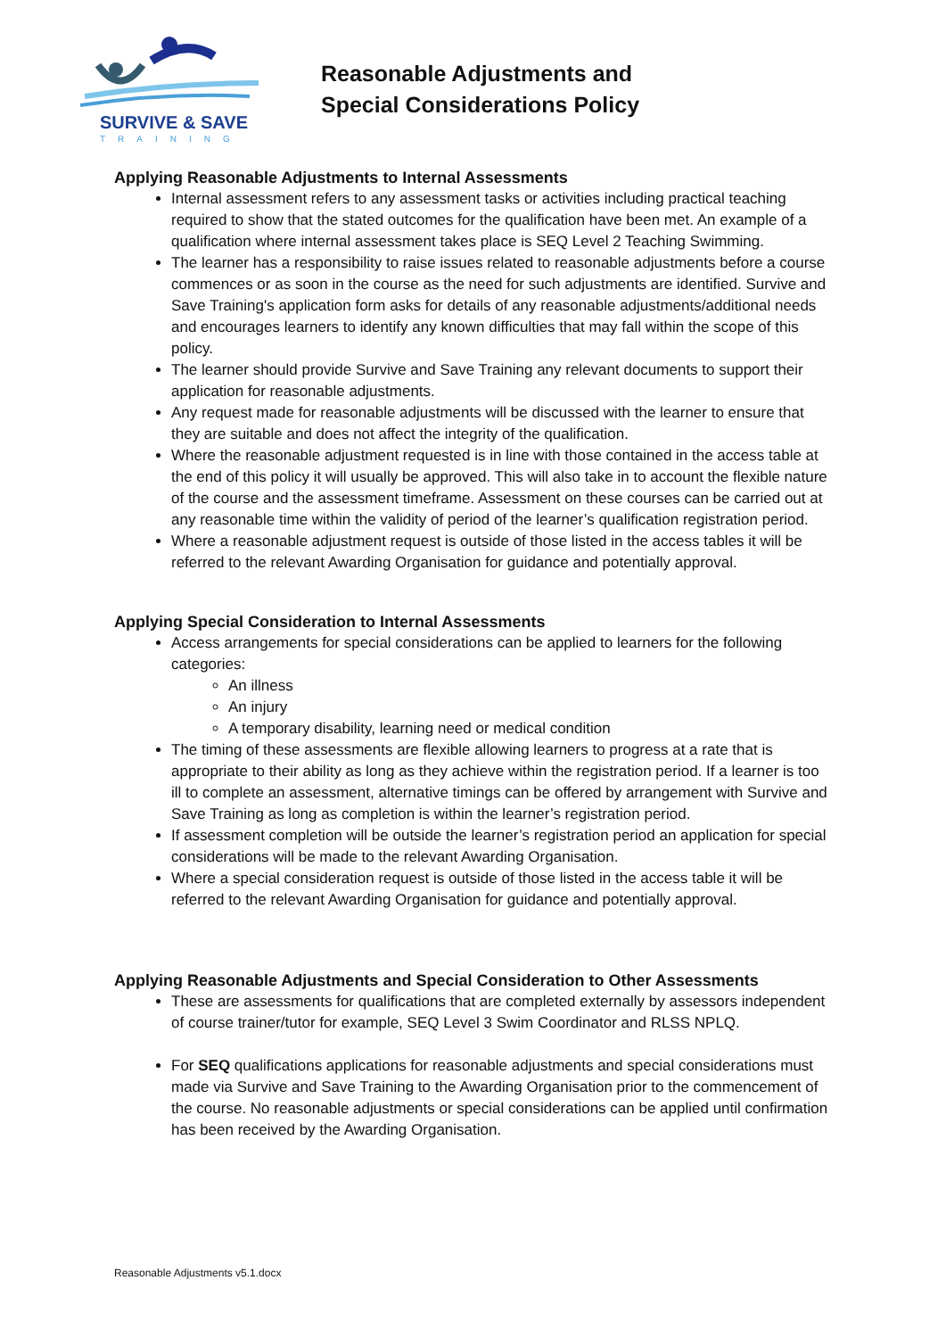SURVIVE & SAVE
TRAINING
Reasonable Adjustments and
Special Considerations Policy
Applying Reasonable Adjustments to Internal Assessments
Internal assessment refers to any assessment tasks or activities including practical teaching required to show that the stated outcomes for the qualification have been met. An example of a qualification where internal assessment takes place is SEQ Level 2 Teaching Swimming.
The learner has a responsibility to raise issues related to reasonable adjustments before a course commences or as soon in the course as the need for such adjustments are identified. Survive and Save Training's application form asks for details of any reasonable adjustments/additional needs and encourages learners to identify any known difficulties that may fall within the scope of this policy.
The learner should provide Survive and Save Training any relevant documents to support their application for reasonable adjustments.
Any request made for reasonable adjustments will be discussed with the learner to ensure that they are suitable and does not affect the integrity of the qualification.
Where the reasonable adjustment requested is in line with those contained in the access table at the end of this policy it will usually be approved. This will also take in to account the flexible nature of the course and the assessment timeframe. Assessment on these courses can be carried out at any reasonable time within the validity of period of the learner’s qualification registration period.
Where a reasonable adjustment request is outside of those listed in the access tables it will be referred to the relevant Awarding Organisation for guidance and potentially approval.
Applying Special Consideration to Internal Assessments
Access arrangements for special considerations can be applied to learners for the following categories:
An illness
An injury
A temporary disability, learning need or medical condition
The timing of these assessments are flexible allowing learners to progress at a rate that is appropriate to their ability as long as they achieve within the registration period. If a learner is too ill to complete an assessment, alternative timings can be offered by arrangement with Survive and Save Training as long as completion is within the learner’s registration period.
If assessment completion will be outside the learner’s registration period an application for special considerations will be made to the relevant Awarding Organisation.
Where a special consideration request is outside of those listed in the access table it will be referred to the relevant Awarding Organisation for guidance and potentially approval.
Applying Reasonable Adjustments and Special Consideration to Other Assessments
These are assessments for qualifications that are completed externally by assessors independent of course trainer/tutor for example, SEQ Level 3 Swim Coordinator and RLSS NPLQ.
For SEQ qualifications applications for reasonable adjustments and special considerations must made via Survive and Save Training to the Awarding Organisation prior to the commencement of the course. No reasonable adjustments or special considerations can be applied until confirmation has been received by the Awarding Organisation.
Reasonable Adjustments v5.1.docx